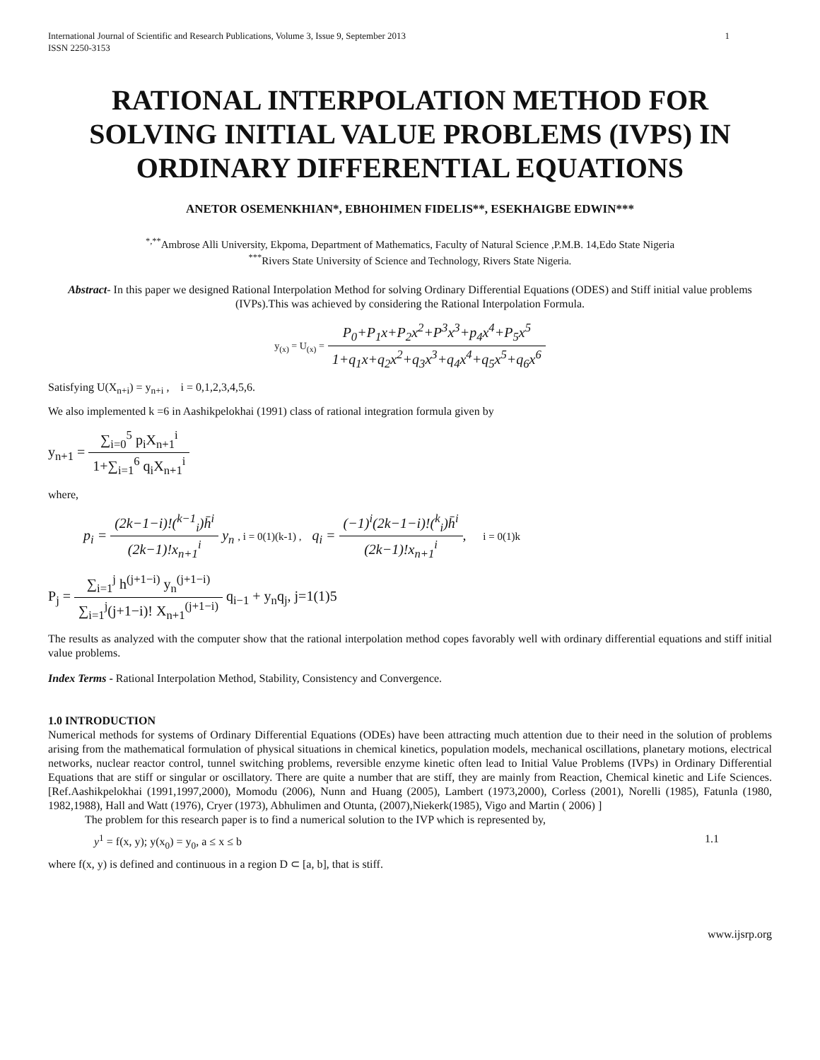International Journal of Scientific and Research Publications, Volume 3, Issue 9, September 2013
ISSN 2250-3153
1
RATIONAL INTERPOLATION METHOD FOR SOLVING INITIAL VALUE PROBLEMS (IVPS) IN ORDINARY DIFFERENTIAL EQUATIONS
ANETOR OSEMENKHIAN*, EBHOHIMEN FIDELIS**, ESEKHAIGBE EDWIN***
<sup>*,**</sup>Ambrose Alli University, Ekpoma, Department of Mathematics, Faculty of Natural Science ,P.M.B. 14,Edo State Nigeria
<sup>***</sup> Rivers State University of Science and Technology, Rivers State Nigeria.
Abstract- In this paper we designed Rational Interpolation Method for solving Ordinary Differential Equations (ODES) and Stiff initial value problems (IVPs).This was achieved by considering the Rational Interpolation Formula.
y<sub>(x)</sub> = U<sub>(x)</sub> = P<sub>0</sub>+P<sub>1</sub>x+P<sub>2</sub>x<sup>2</sup>+P<sup>3</sup>x<sup>3</sup>+p<sub>4</sub>x<sup>4</sup>+P<sub>5</sub>x<sup>5</sup> 1+q<sub>1</sub>x+q<sub>2</sub>x<sup>2</sup>+q<sub>3</sub>x<sup>3</sup>+q<sub>4</sub>x<sup>4</sup>+q<sub>5</sub>x<sup>5</sup>+q<sub>6</sub>x<sup>6</sup>
Satisfying U(X<sub>n+i</sub>) = y<sub>n+i</sub> , i = 0,1,2,3,4,5,6.
We also implemented k =6 in Aashikpelokhai (1991) class of rational integration formula given by
y<sub>n+1</sub> = ∑<sub>i=0</sub><sup>5</sup> p<sub>i</sub>X<sub>n+1</sub><sup>i</sup> 1+∑<sub>i=1</sub><sup>6</sup> q<sub>i</sub>X<sub>n+1</sub><sup>i</sup>
where,
p<sub>i</sub> = (2k−1−i)!(<sup>k−1</sup><sub>i</sub>)h̄<sup>i</sup> (2k−1)!x<sub>n+1</sub><sup>i</sup> y<sub>n</sub> , i = 0(1)(k-1) , q<sub>i</sub> = (−1)<sup>i</sup>(2k−1−i)!(<sup>k</sup><sub>i</sub>)h̄<sup>i</sup> (2k−1)!x<sub>n+1</sub><sup>i</sup>, i = 0(1)k
P<sub>j</sub> = ∑<sub>i=1</sub><sup>j</sup> h<sup>(j+1−i)</sup> y<sub>n</sub><sup>(j+1−i)</sup> ∑<sub>i=1</sub><sup>j</sup>(j+1−i)! X<sub>n+1</sub><sup>(j+1−i)</sup> q<sub>i−1</sub> + y<sub>n</sub>q<sub>j</sub>, j=1(1)5
The results as analyzed with the computer show that the rational interpolation method copes favorably well with ordinary differential equations and stiff initial value problems.
Index Terms - Rational Interpolation Method, Stability, Consistency and Convergence.
1.0 INTRODUCTION
Numerical methods for systems of Ordinary Differential Equations (ODEs) have been attracting much attention due to their need in the solution of problems arising from the mathematical formulation of physical situations in chemical kinetics, population models, mechanical oscillations, planetary motions, electrical networks, nuclear reactor control, tunnel switching problems, reversible enzyme kinetic often lead to Initial Value Problems (IVPs) in Ordinary Differential Equations that are stiff or singular or oscillatory. There are quite a number that are stiff, they are mainly from Reaction, Chemical kinetic and Life Sciences.[Ref.Aashikpelokhai (1991,1997,2000), Momodu (2006), Nunn and Huang (2005), Lambert (1973,2000), Corless (2001), Norelli (1985), Fatunla (1980, 1982,1988), Hall and Watt (1976), Cryer (1973), Abhulimen and Otunta, (2007),Niekerk(1985), Vigo and Martin ( 2006) ]
The problem for this research paper is to find a numerical solution to the IVP which is represented by,
y<sup>1</sup> = f(x, y); y(x<sub>0</sub>) = y<sub>0</sub>, a ≤ x ≤ b 1.1
where f(x, y) is defined and continuous in a region D ⊂ [a, b], that is stiff.
www.ijsrp.org